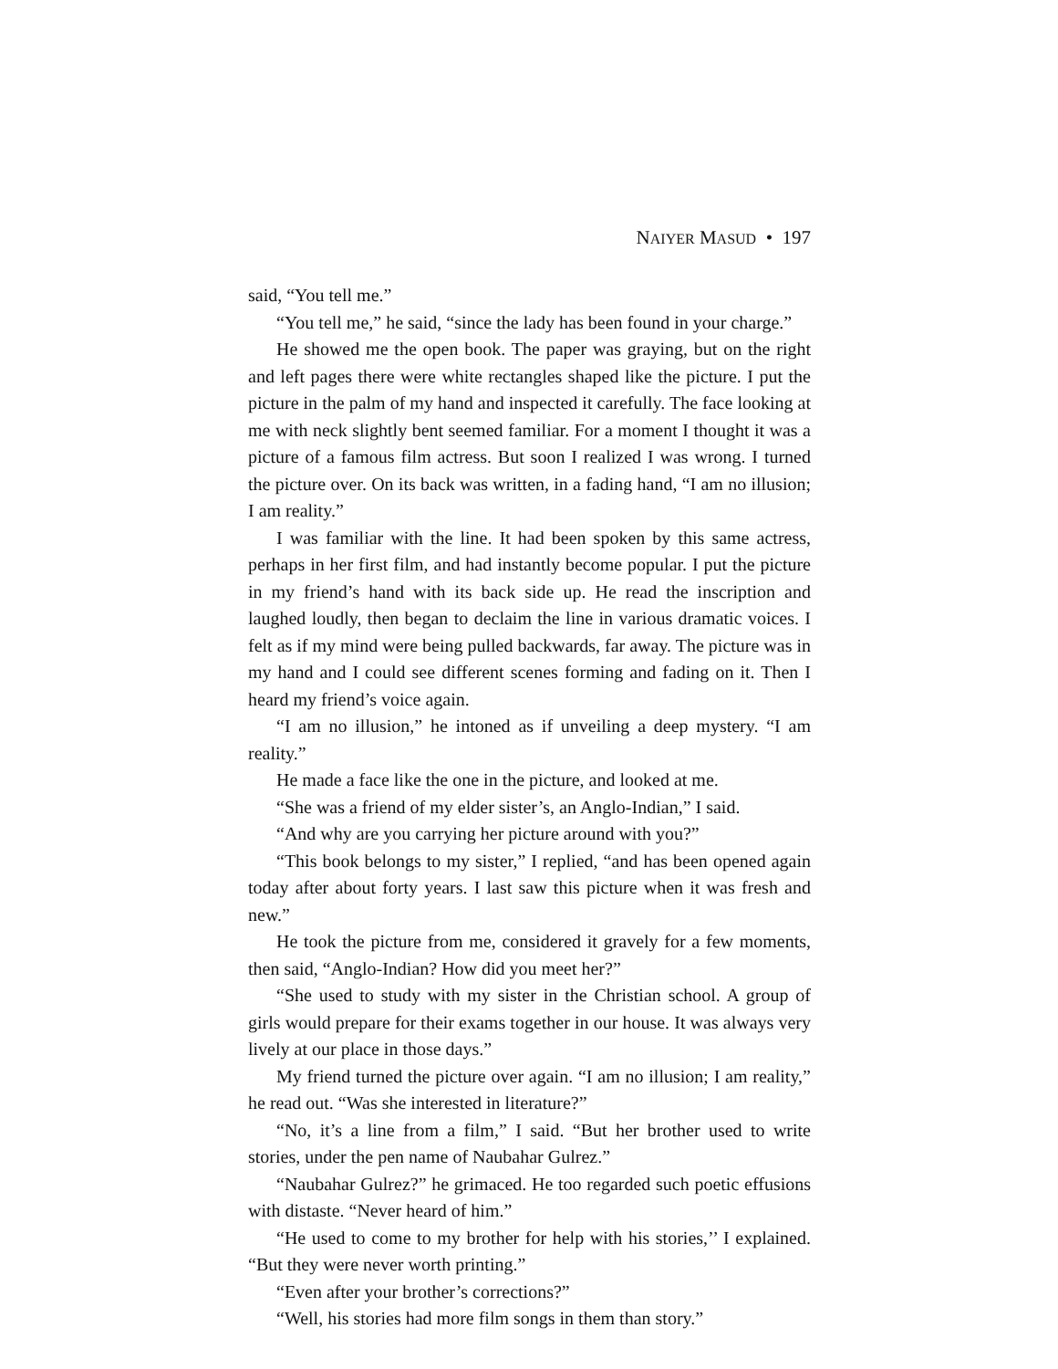NAIYER MASUD • 197
said, “You tell me.”
“You tell me,” he said, “since the lady has been found in your charge.”
He showed me the open book. The paper was graying, but on the right and left pages there were white rectangles shaped like the picture. I put the picture in the palm of my hand and inspected it carefully. The face looking at me with neck slightly bent seemed familiar. For a moment I thought it was a picture of a famous film actress. But soon I realized I was wrong. I turned the picture over. On its back was written, in a fading hand, “I am no illusion; I am reality.”
I was familiar with the line. It had been spoken by this same actress, perhaps in her first film, and had instantly become popular. I put the picture in my friend’s hand with its back side up. He read the inscription and laughed loudly, then began to declaim the line in various dramatic voices. I felt as if my mind were being pulled backwards, far away. The picture was in my hand and I could see different scenes forming and fading on it. Then I heard my friend’s voice again.
“I am no illusion,” he intoned as if unveiling a deep mystery. “I am reality.”
He made a face like the one in the picture, and looked at me.
“She was a friend of my elder sister’s, an Anglo-Indian,” I said.
“And why are you carrying her picture around with you?”
“This book belongs to my sister,” I replied, “and has been opened again today after about forty years. I last saw this picture when it was fresh and new.”
He took the picture from me, considered it gravely for a few moments, then said, “Anglo-Indian? How did you meet her?”
“She used to study with my sister in the Christian school. A group of girls would prepare for their exams together in our house. It was always very lively at our place in those days.”
My friend turned the picture over again. “I am no illusion; I am reality,” he read out. “Was she interested in literature?”
“No, it’s a line from a film,” I said. “But her brother used to write stories, under the pen name of Naubahar Gulrez.”
“Naubahar Gulrez?” he grimaced. He too regarded such poetic effusions with distaste. “Never heard of him.”
“He used to come to my brother for help with his stories,’’ I explained. “But they were never worth printing.”
“Even after your brother’s corrections?”
“Well, his stories had more film songs in them than story.”